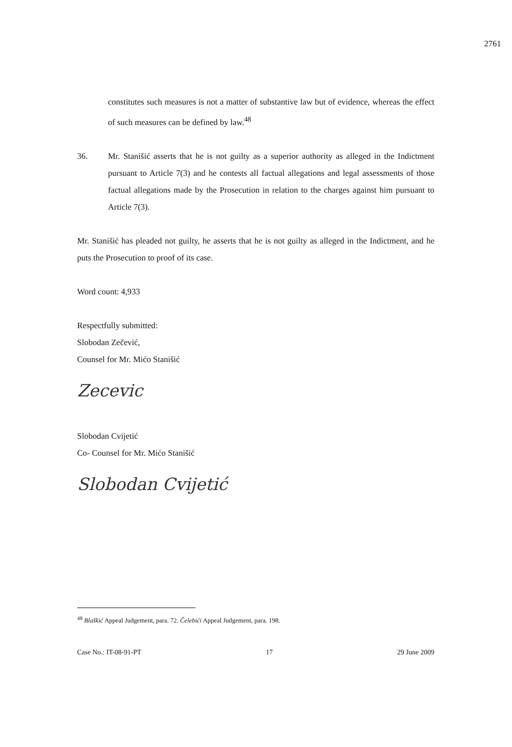2761
constitutes such measures is not a matter of substantive law but of evidence, whereas the effect of such measures can be defined by law.<sup>48</sup>
36. Mr. Stanišić asserts that he is not guilty as a superior authority as alleged in the Indictment pursuant to Article 7(3) and he contests all factual allegations and legal assessments of those factual allegations made by the Prosecution in relation to the charges against him pursuant to Article 7(3).
Mr. Stanišić has pleaded not guilty, he asserts that he is not guilty as alleged in the Indictment, and he puts the Prosecution to proof of its case.
Word count: 4,933
Respectfully submitted:
Slobodan Zečević,
Counsel for Mr. Mićo Stanišić
Zecevic
Slobodan Cvijetić
Co- Counsel for Mr. Mićo Stanišić
Slobodan Cvijetić
<sup>48</sup> Blaškić Appeal Judgement, para. 72. Čelebići Appeal Judgement, para. 198.
Case No.: IT-08-91-PT 17 29 June 2009